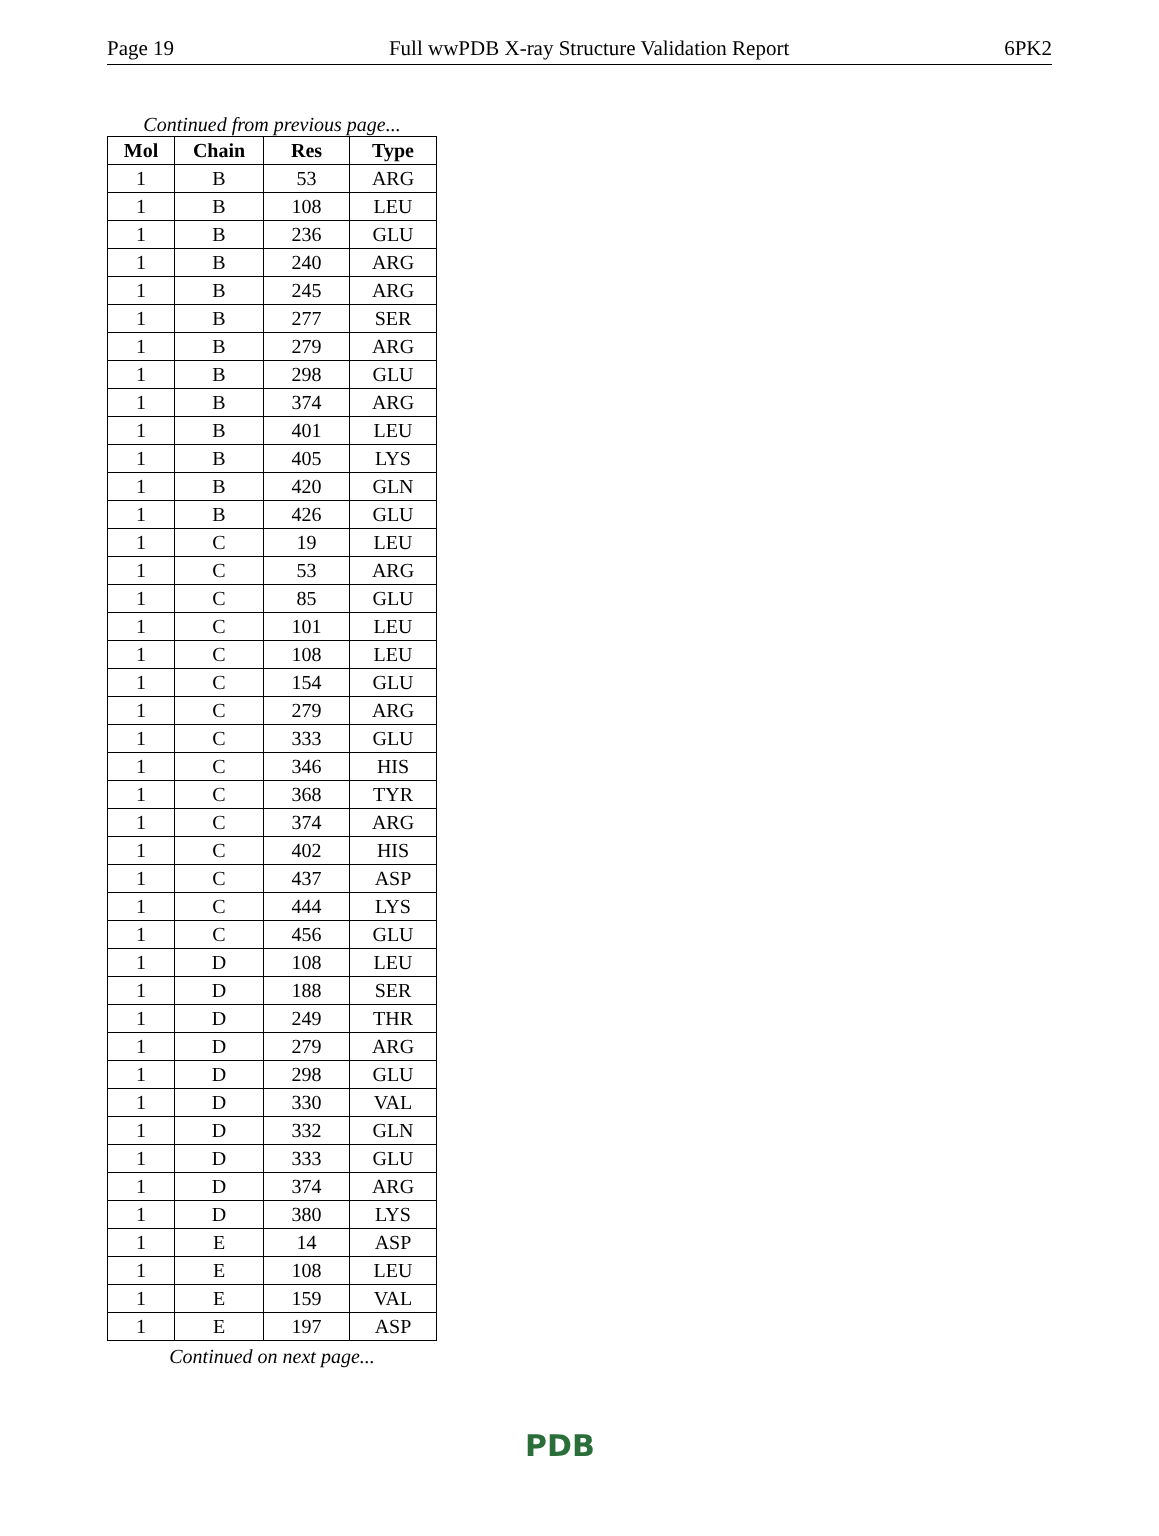Page 19 Full wwPDB X-ray Structure Validation Report 6PK2
Continued from previous page...
| Mol | Chain | Res | Type |
| --- | --- | --- | --- |
| 1 | B | 53 | ARG |
| 1 | B | 108 | LEU |
| 1 | B | 236 | GLU |
| 1 | B | 240 | ARG |
| 1 | B | 245 | ARG |
| 1 | B | 277 | SER |
| 1 | B | 279 | ARG |
| 1 | B | 298 | GLU |
| 1 | B | 374 | ARG |
| 1 | B | 401 | LEU |
| 1 | B | 405 | LYS |
| 1 | B | 420 | GLN |
| 1 | B | 426 | GLU |
| 1 | C | 19 | LEU |
| 1 | C | 53 | ARG |
| 1 | C | 85 | GLU |
| 1 | C | 101 | LEU |
| 1 | C | 108 | LEU |
| 1 | C | 154 | GLU |
| 1 | C | 279 | ARG |
| 1 | C | 333 | GLU |
| 1 | C | 346 | HIS |
| 1 | C | 368 | TYR |
| 1 | C | 374 | ARG |
| 1 | C | 402 | HIS |
| 1 | C | 437 | ASP |
| 1 | C | 444 | LYS |
| 1 | C | 456 | GLU |
| 1 | D | 108 | LEU |
| 1 | D | 188 | SER |
| 1 | D | 249 | THR |
| 1 | D | 279 | ARG |
| 1 | D | 298 | GLU |
| 1 | D | 330 | VAL |
| 1 | D | 332 | GLN |
| 1 | D | 333 | GLU |
| 1 | D | 374 | ARG |
| 1 | D | 380 | LYS |
| 1 | E | 14 | ASP |
| 1 | E | 108 | LEU |
| 1 | E | 159 | VAL |
| 1 | E | 197 | ASP |
Continued on next page...
PDB